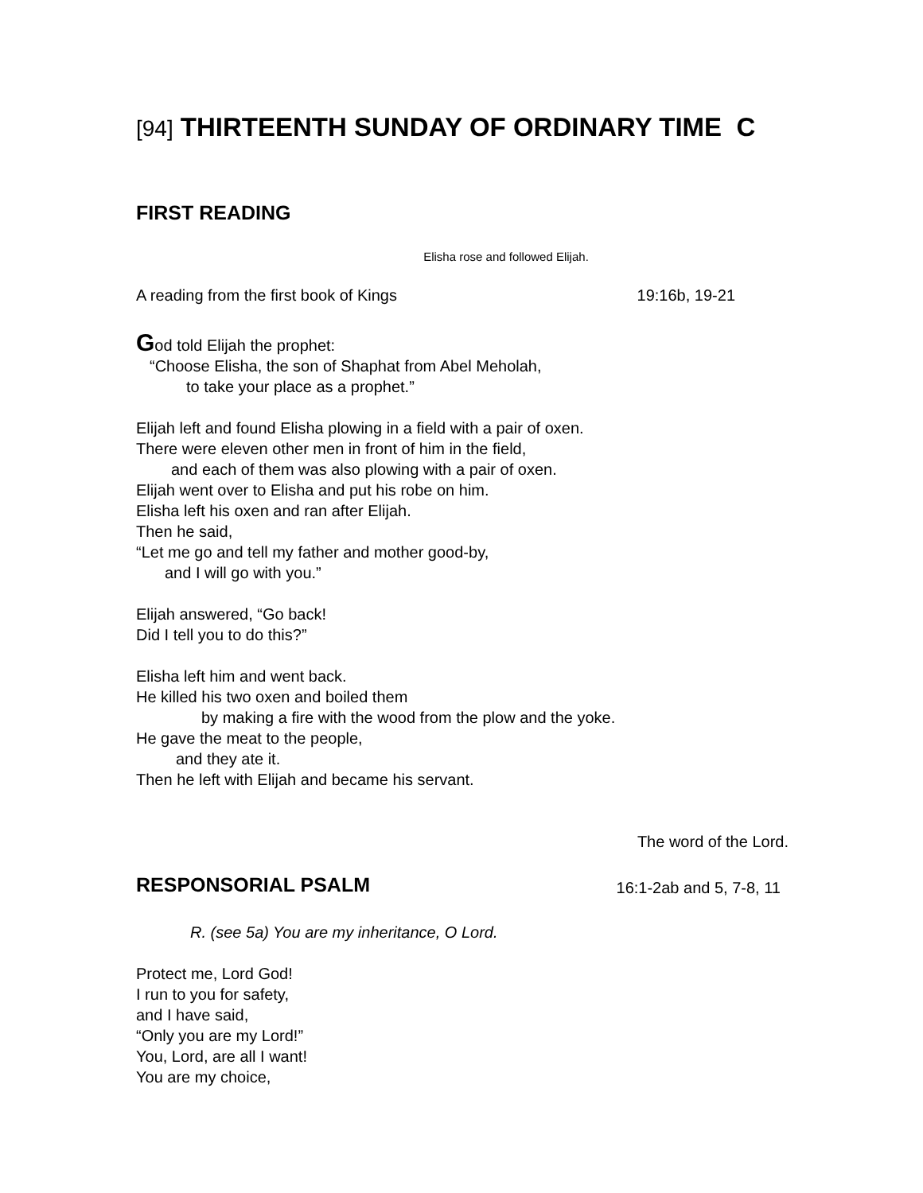[94] THIRTEENTH SUNDAY OF ORDINARY TIME C
FIRST READING
Elisha rose and followed Elijah.
A reading from the first book of Kings 19:16b, 19-21
God told Elijah the prophet:
“Choose Elisha, the son of Shaphat from Abel Meholah,
to take your place as a prophet.”
Elijah left and found Elisha plowing in a field with a pair of oxen.
There were eleven other men in front of him in the field,
and each of them was also plowing with a pair of oxen.
Elijah went over to Elisha and put his robe on him.
Elisha left his oxen and ran after Elijah.
Then he said,
“Let me go and tell my father and mother good-by,
and I will go with you.”
Elijah answered, “Go back!
Did I tell you to do this?”
Elisha left him and went back.
He killed his two oxen and boiled them
by making a fire with the wood from the plow and the yoke.
He gave the meat to the people,
and they ate it.
Then he left with Elijah and became his servant.
The word of the Lord.
RESPONSORIAL PSALM
16:1-2ab and 5, 7-8, 11
R. (see 5a) You are my inheritance, O Lord.
Protect me, Lord God!
I run to you for safety,
and I have said,
“Only you are my Lord!”
You, Lord, are all I want!
You are my choice,